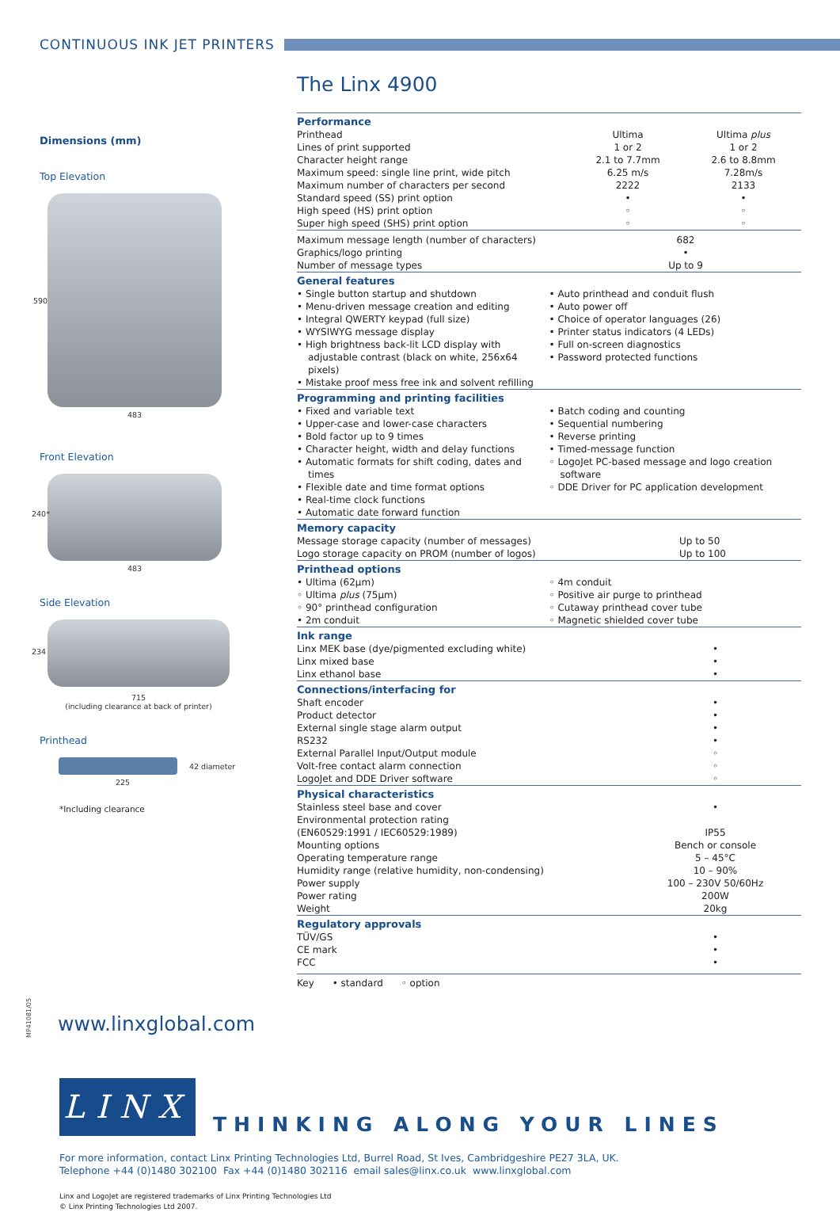CONTINUOUS INK JET PRINTERS
Dimensions (mm)
Top Elevation
590
483
Front Elevation
240*
483
Side Elevation
234
715
(including clearance at back of printer)
Printhead
42 diameter
225
*Including clearance
The Linx 4900
| Performance | | |
| --- | --- | --- |
| Printhead | Ultima | Ultima plus |
| Lines of print supported | 1 or 2 | 1 or 2 |
| Character height range | 2.1 to 7.7mm | 2.6 to 8.8mm |
| Maximum speed: single line print, wide pitch | 6.25 m/s | 7.28m/s |
| Maximum number of characters per second | 2222 | 2133 |
| Standard speed (SS) print option | • | • |
| High speed (HS) print option | ◦ | ◦ |
| Super high speed (SHS) print option | ◦ | ◦ |
| Maximum message length (number of characters) | 682 | |
| Graphics/logo printing | • | |
| Number of message types | Up to 9 | |
| General features |
| --- |
• Single button startup and shutdown
• Menu-driven message creation and editing
• Integral QWERTY keypad (full size)
• WYSIWYG message display
• High brightness back-lit LCD display with adjustable contrast (black on white, 256x64 pixels)
• Mistake proof mess free ink and solvent refilling
• Auto printhead and conduit flush
• Auto power off
• Choice of operator languages (26)
• Printer status indicators (4 LEDs)
• Full on-screen diagnostics
• Password protected functions
| Programming and printing facilities |
| --- |
• Fixed and variable text
• Upper-case and lower-case characters
• Bold factor up to 9 times
• Character height, width and delay functions
• Automatic formats for shift coding, dates and times
• Flexible date and time format options
• Real-time clock functions
• Automatic date forward function
• Batch coding and counting
• Sequential numbering
• Reverse printing
• Timed-message function
◦ LogoJet PC-based message and logo creation software
◦ DDE Driver for PC application development
| Memory capacity | |
| --- | --- |
| Message storage capacity (number of messages) | Up to 50 |
| Logo storage capacity on PROM (number of logos) | Up to 100 |
| Printhead options |
| --- |
• Ultima (62µm)
◦ Ultima plus (75µm)
◦ 90° printhead configuration
• 2m conduit
◦ 4m conduit
◦ Positive air purge to printhead
◦ Cutaway printhead cover tube
◦ Magnetic shielded cover tube
| Ink range | |
| --- | --- |
| Linx MEK base (dye/pigmented excluding white) | • |
| Linx mixed base | • |
| Linx ethanol base | • |
| Connections/interfacing for | |
| --- | --- |
| Shaft encoder | • |
| Product detector | • |
| External single stage alarm output | • |
| RS232 | • |
| External Parallel Input/Output module | ◦ |
| Volt-free contact alarm connection | ◦ |
| LogoJet and DDE Driver software | ◦ |
| Physical characteristics | |
| --- | --- |
| Stainless steel base and cover | • |
| Environmental protection rating | |
| (EN60529:1991 / IEC60529:1989) | IP55 |
| Mounting options | Bench or console |
| Operating temperature range | 5 – 45°C |
| Humidity range (relative humidity, non-condensing) | 10 – 90% |
| Power supply | 100 – 230V 50/60Hz |
| Power rating | 200W |
| Weight | 20kg |
| Regulatory approvals | |
| --- | --- |
| TÜV/GS | • |
| CE mark | • |
| FCC | • |
Key • standard ◦ option
www.linxglobal.com
MP41081/05
LINX THINKING ALONG YOUR LINES
For more information, contact Linx Printing Technologies Ltd, Burrel Road, St Ives, Cambridgeshire PE27 3LA, UK.
Telephone +44 (0)1480 302100 Fax +44 (0)1480 302116 email sales@linx.co.uk www.linxglobal.com
Linx and LogoJet are registered trademarks of Linx Printing Technologies Ltd
© Linx Printing Technologies Ltd 2007.